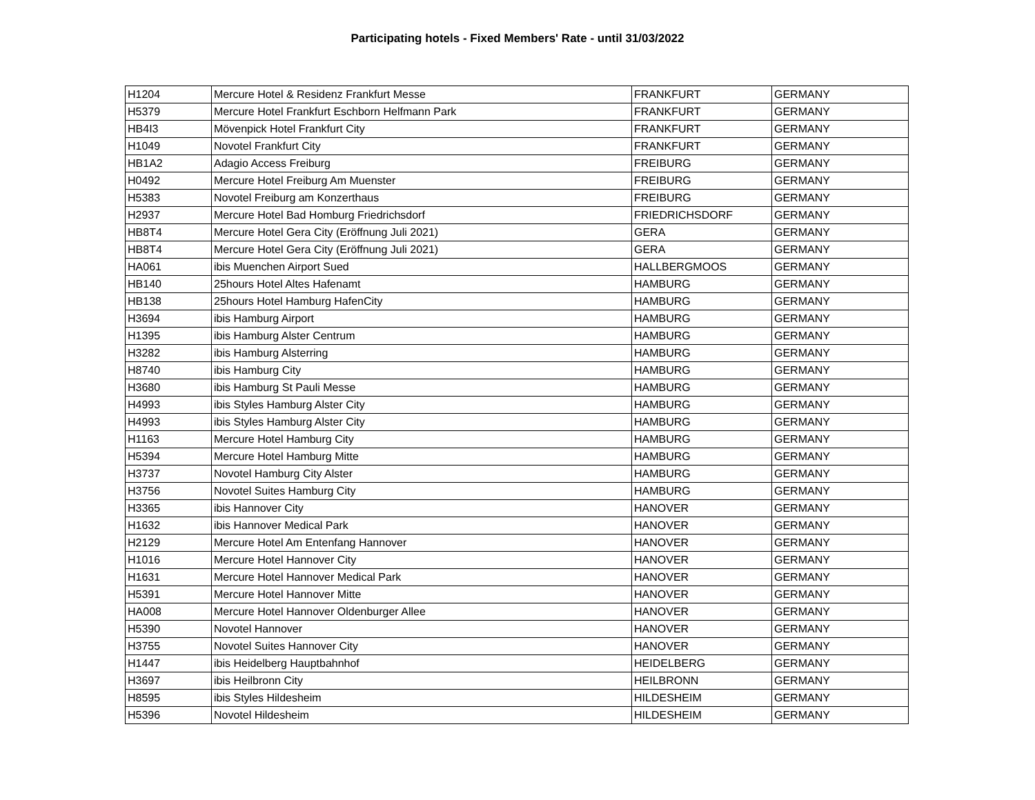Participating hotels - Fixed Members' Rate - until 31/03/2022
| H1204 | Mercure Hotel & Residenz Frankfurt Messe | FRANKFURT | GERMANY |
| H5379 | Mercure Hotel Frankfurt Eschborn Helfmann Park | FRANKFURT | GERMANY |
| HB4I3 | Mövenpick Hotel Frankfurt City | FRANKFURT | GERMANY |
| H1049 | Novotel Frankfurt City | FRANKFURT | GERMANY |
| HB1A2 | Adagio Access Freiburg | FREIBURG | GERMANY |
| H0492 | Mercure Hotel Freiburg Am Muenster | FREIBURG | GERMANY |
| H5383 | Novotel Freiburg am Konzerthaus | FREIBURG | GERMANY |
| H2937 | Mercure Hotel Bad Homburg Friedrichsdorf | FRIEDRICHSDORF | GERMANY |
| HB8T4 | Mercure Hotel Gera City (Eröffnung Juli 2021) | GERA | GERMANY |
| HB8T4 | Mercure Hotel Gera City (Eröffnung Juli 2021) | GERA | GERMANY |
| HA061 | ibis Muenchen Airport Sued | HALLBERGMOOS | GERMANY |
| HB140 | 25hours Hotel Altes Hafenamt | HAMBURG | GERMANY |
| HB138 | 25hours Hotel Hamburg HafenCity | HAMBURG | GERMANY |
| H3694 | ibis Hamburg Airport | HAMBURG | GERMANY |
| H1395 | ibis Hamburg Alster Centrum | HAMBURG | GERMANY |
| H3282 | ibis Hamburg Alsterring | HAMBURG | GERMANY |
| H8740 | ibis Hamburg City | HAMBURG | GERMANY |
| H3680 | ibis Hamburg St Pauli Messe | HAMBURG | GERMANY |
| H4993 | ibis Styles Hamburg Alster City | HAMBURG | GERMANY |
| H4993 | ibis Styles Hamburg Alster City | HAMBURG | GERMANY |
| H1163 | Mercure Hotel Hamburg City | HAMBURG | GERMANY |
| H5394 | Mercure Hotel Hamburg Mitte | HAMBURG | GERMANY |
| H3737 | Novotel Hamburg City Alster | HAMBURG | GERMANY |
| H3756 | Novotel Suites Hamburg City | HAMBURG | GERMANY |
| H3365 | ibis Hannover City | HANOVER | GERMANY |
| H1632 | ibis Hannover Medical Park | HANOVER | GERMANY |
| H2129 | Mercure Hotel Am Entenfang Hannover | HANOVER | GERMANY |
| H1016 | Mercure Hotel Hannover City | HANOVER | GERMANY |
| H1631 | Mercure Hotel Hannover Medical Park | HANOVER | GERMANY |
| H5391 | Mercure Hotel Hannover Mitte | HANOVER | GERMANY |
| HA008 | Mercure Hotel Hannover Oldenburger Allee | HANOVER | GERMANY |
| H5390 | Novotel Hannover | HANOVER | GERMANY |
| H3755 | Novotel Suites Hannover City | HANOVER | GERMANY |
| H1447 | ibis Heidelberg Hauptbahnhof | HEIDELBERG | GERMANY |
| H3697 | ibis Heilbronn City | HEILBRONN | GERMANY |
| H8595 | ibis Styles Hildesheim | HILDESHEIM | GERMANY |
| H5396 | Novotel Hildesheim | HILDESHEIM | GERMANY |